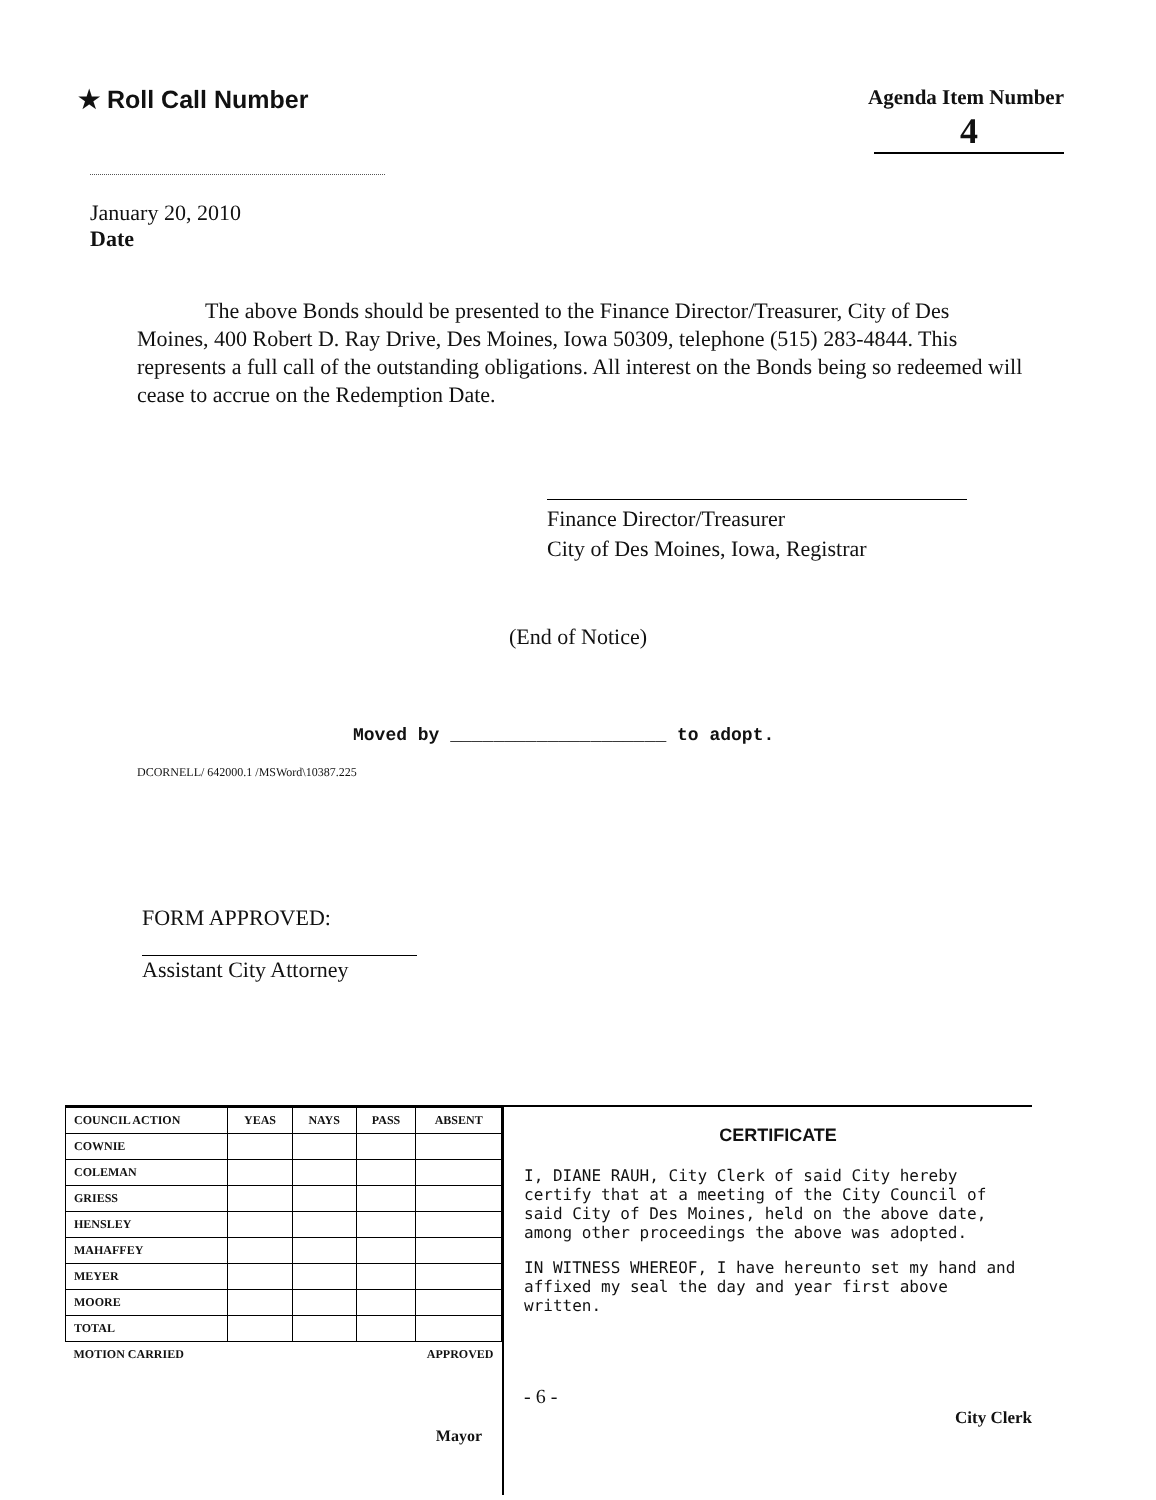★ Roll Call Number
Agenda Item Number
4
January 20, 2010
Date
The above Bonds should be presented to the Finance Director/Treasurer, City of Des Moines, 400 Robert D. Ray Drive, Des Moines, Iowa 50309, telephone (515) 283-4844. This represents a full call of the outstanding obligations. All interest on the Bonds being so redeemed will cease to accrue on the Redemption Date.
Finance Director/Treasurer
City of Des Moines, Iowa, Registrar
(End of Notice)
Moved by ____________________ to adopt.
DCORNELL/ 642000.1 /MSWord\10387.225
FORM APPROVED:
Assistant City Attorney
| COUNCIL ACTION | YEAS | NAYS | PASS | ABSENT |
| --- | --- | --- | --- | --- |
| COWNIE | | | | |
| COLEMAN | | | | |
| GRIESS | | | | |
| HENSLEY | | | | |
| MAHAFFEY | | | | |
| MEYER | | | | |
| MOORE | | | | |
| TOTAL | | | | |
| MOTION CARRIED | | | APPROVED | |
Mayor
CERTIFICATE
I, DIANE RAUH, City Clerk of said City hereby certify that at a meeting of the City Council of said City of Des Moines, held on the above date, among other proceedings the above was adopted.
IN WITNESS WHEREOF, I have hereunto set my hand and affixed my seal the day and year first above written.
- 6 -
City Clerk